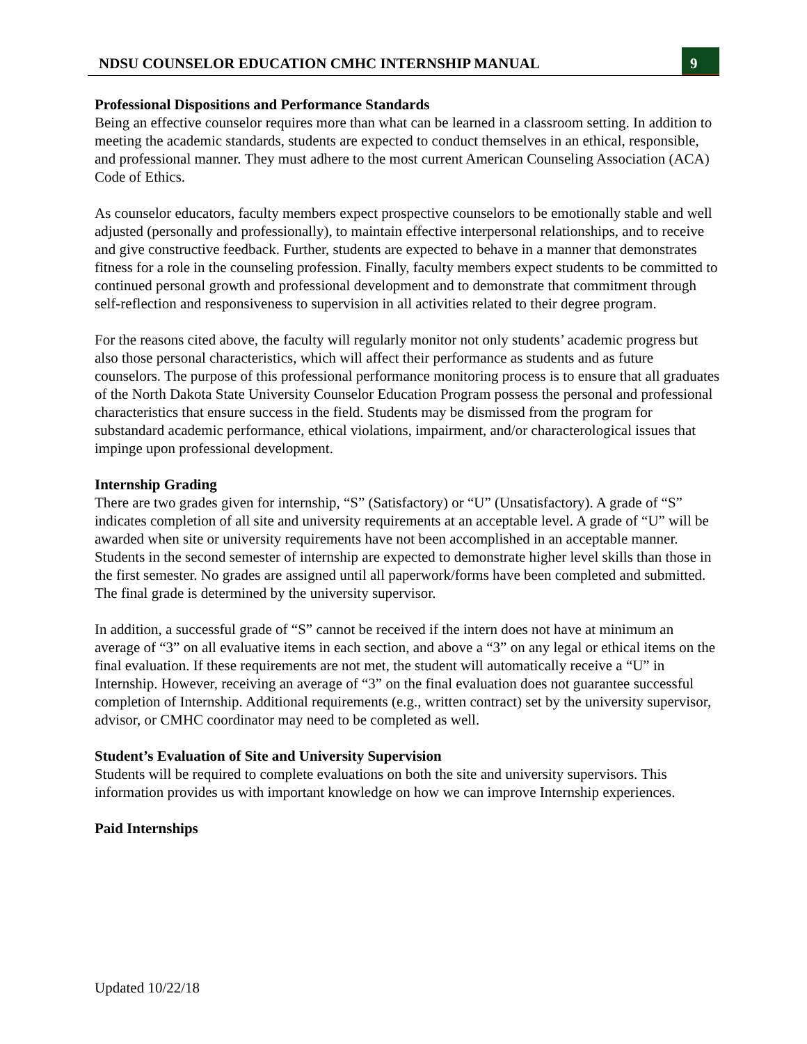NDSU COUNSELOR EDUCATION CMHC INTERNSHIP MANUAL
9
Professional Dispositions and Performance Standards
Being an effective counselor requires more than what can be learned in a classroom setting. In addition to meeting the academic standards, students are expected to conduct themselves in an ethical, responsible, and professional manner. They must adhere to the most current American Counseling Association (ACA) Code of Ethics.
As counselor educators, faculty members expect prospective counselors to be emotionally stable and well adjusted (personally and professionally), to maintain effective interpersonal relationships, and to receive and give constructive feedback. Further, students are expected to behave in a manner that demonstrates fitness for a role in the counseling profession. Finally, faculty members expect students to be committed to continued personal growth and professional development and to demonstrate that commitment through self-reflection and responsiveness to supervision in all activities related to their degree program.
For the reasons cited above, the faculty will regularly monitor not only students’ academic progress but also those personal characteristics, which will affect their performance as students and as future counselors. The purpose of this professional performance monitoring process is to ensure that all graduates of the North Dakota State University Counselor Education Program possess the personal and professional characteristics that ensure success in the field. Students may be dismissed from the program for substandard academic performance, ethical violations, impairment, and/or characterological issues that impinge upon professional development.
Internship Grading
There are two grades given for internship, “S” (Satisfactory) or “U” (Unsatisfactory). A grade of “S” indicates completion of all site and university requirements at an acceptable level. A grade of “U” will be awarded when site or university requirements have not been accomplished in an acceptable manner. Students in the second semester of internship are expected to demonstrate higher level skills than those in the first semester. No grades are assigned until all paperwork/forms have been completed and submitted. The final grade is determined by the university supervisor.
In addition, a successful grade of “S” cannot be received if the intern does not have at minimum an average of “3” on all evaluative items in each section, and above a “3” on any legal or ethical items on the final evaluation. If these requirements are not met, the student will automatically receive a “U” in Internship. However, receiving an average of “3” on the final evaluation does not guarantee successful completion of Internship. Additional requirements (e.g., written contract) set by the university supervisor, advisor, or CMHC coordinator may need to be completed as well.
Student’s Evaluation of Site and University Supervision
Students will be required to complete evaluations on both the site and university supervisors. This information provides us with important knowledge on how we can improve Internship experiences.
Paid Internships
Updated 10/22/18